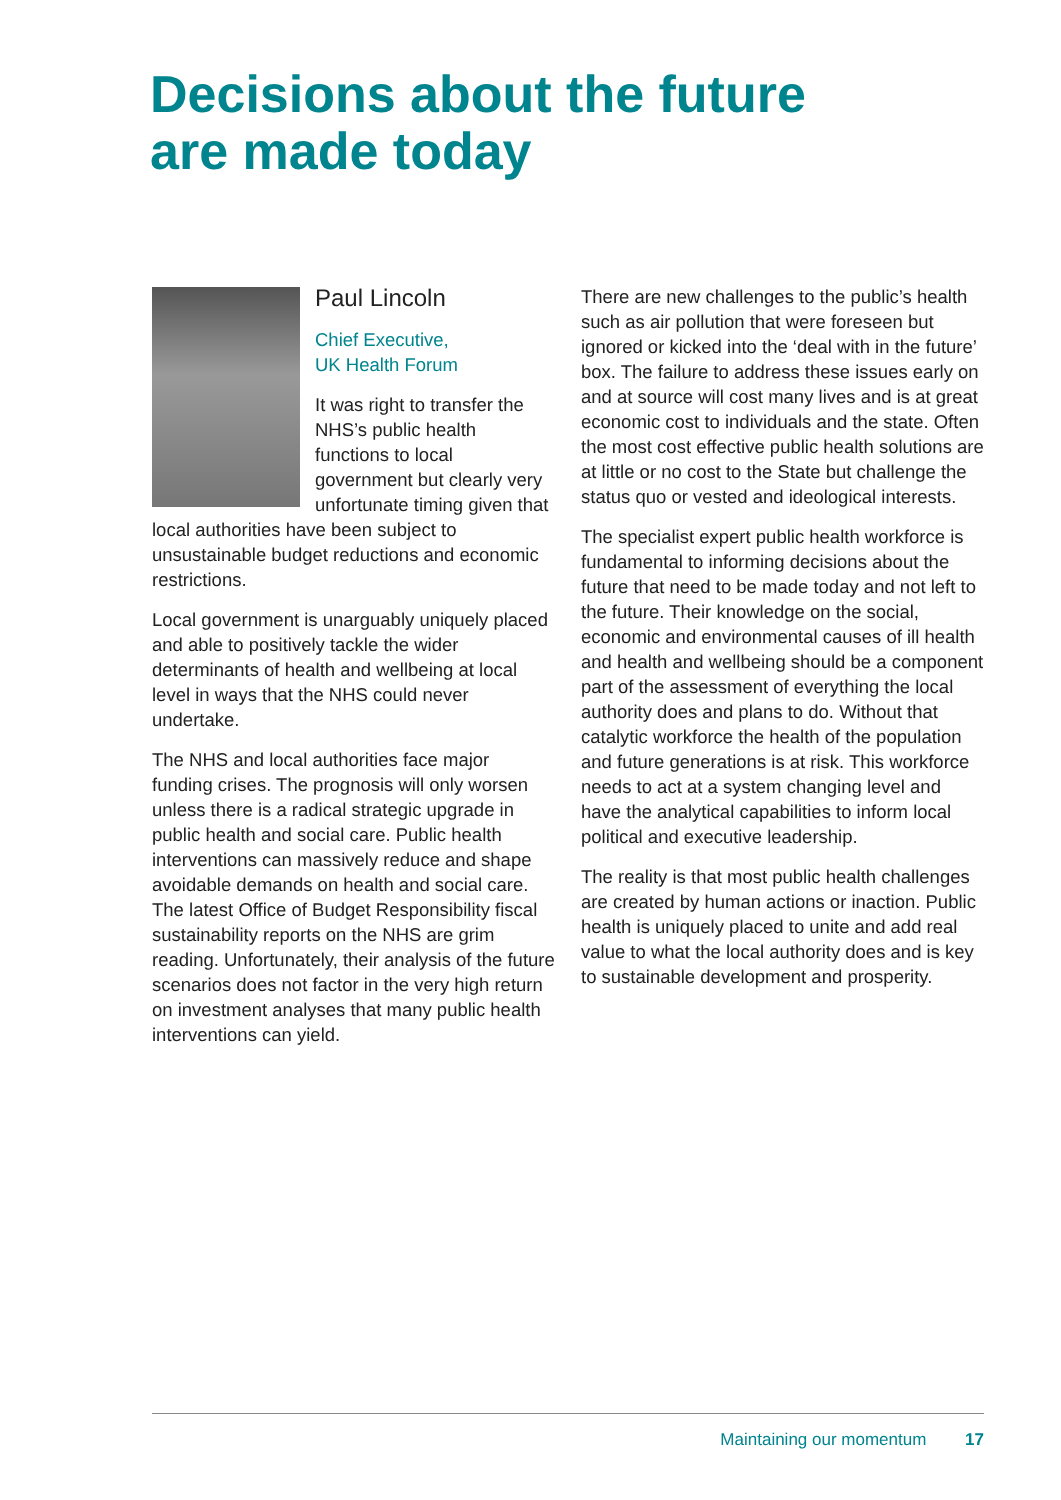Decisions about the future
are made today
Paul Lincoln
Chief Executive,
UK Health Forum
It was right to transfer the NHS’s public health functions to local government but clearly very unfortunate timing given that local authorities have been subject to unsustainable budget reductions and economic restrictions.
Local government is unarguably uniquely placed and able to positively tackle the wider determinants of health and wellbeing at local level in ways that the NHS could never undertake.
The NHS and local authorities face major funding crises. The prognosis will only worsen unless there is a radical strategic upgrade in public health and social care. Public health interventions can massively reduce and shape avoidable demands on health and social care. The latest Office of Budget Responsibility fiscal sustainability reports on the NHS are grim reading. Unfortunately, their analysis of the future scenarios does not factor in the very high return on investment analyses that many public health interventions can yield.
There are new challenges to the public’s health such as air pollution that were foreseen but ignored or kicked into the ‘deal with in the future’ box. The failure to address these issues early on and at source will cost many lives and is at great economic cost to individuals and the state. Often the most cost effective public health solutions are at little or no cost to the State but challenge the status quo or vested and ideological interests.
The specialist expert public health workforce is fundamental to informing decisions about the future that need to be made today and not left to the future. Their knowledge on the social, economic and environmental causes of ill health and health and wellbeing should be a component part of the assessment of everything the local authority does and plans to do. Without that catalytic workforce the health of the population and future generations is at risk. This workforce needs to act at a system changing level and have the analytical capabilities to inform local political and executive leadership.
The reality is that most public health challenges are created by human actions or inaction. Public health is uniquely placed to unite and add real value to what the local authority does and is key to sustainable development and prosperity.
Maintaining our momentum 17